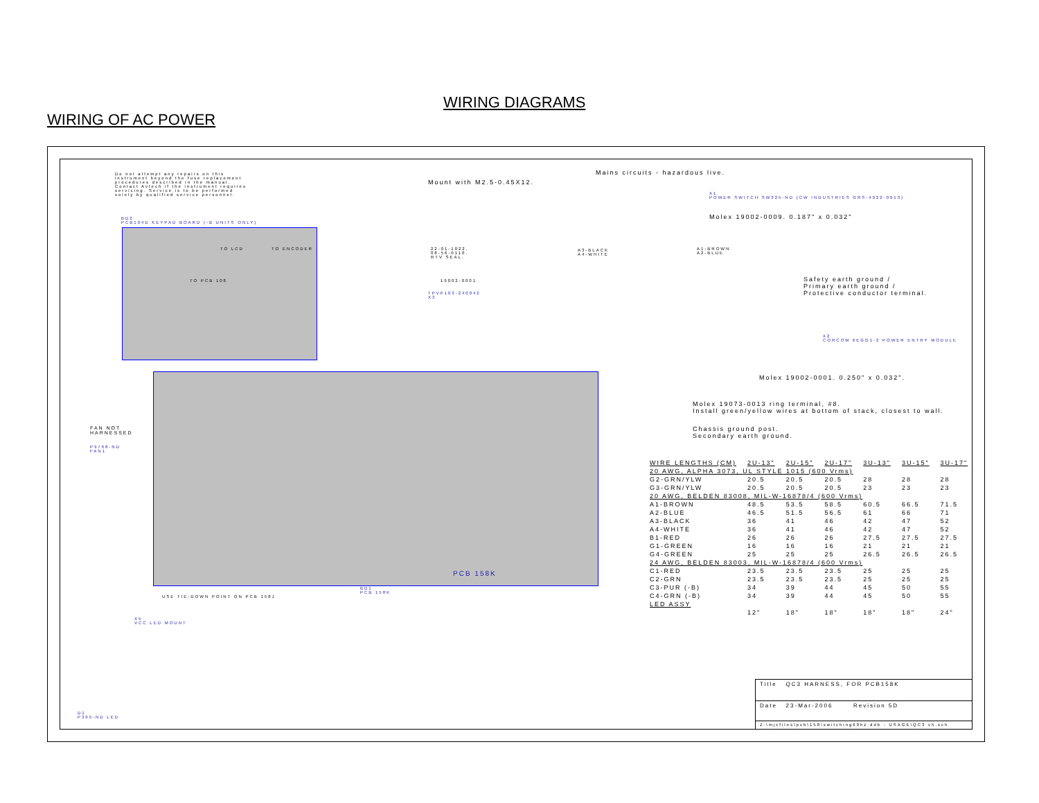WIRING DIAGRAMS
WIRING OF AC POWER
Do not attempt any repairs on this instrument beyond the fuse replacement procedures described in the manual. Contact Avtech if the instrument requires servicing. Service is to be performed solely by qualified service personnel.
BD2
PCB104D KEYPAD BOARD (-B UNITS ONLY)
TO LCD TO ENCODER
TO PCB 108
Mount with M2.5-0.45X12.
Mains circuits - hazardous live.
X1
POWER SWITCH SW325-ND (CW INDUSTRIES GRS-4022-0013)
Molex 19002-0009. 0.187" x 0.032"
22-01-1022,
08-56-0110.
RTV SEAL.
19002-0001
TPVP103-240042
X3
A3-BLACK
A4-WHITE
A1-BROWN
A2-BLUE
Safety earth ground /
Primary earth ground /
Protective conductor terminal.
X2
CORCOM 6EGG1-2 POWER ENTRY MODULE
Molex 19002-0001. 0.250" x 0.032".
Molex 19073-0013 ring terminal, #8.
Install green/yellow wires at bottom of stack, closest to wall.
Chassis ground post.
Secondary earth ground.
FAN NOT
HARNESSED
P9768-ND
FAN1
USE TIE-DOWN POINT ON PCB 158J
BD1
PCB 158K
PCB 158K
X5
VCC LED MOUNT
D1
P395-ND LED
| WIRE LENGTHS (CM) | 2U-13" | 2U-15" | 2U-17" | 3U-13" | 3U-15" | 3U-17" |
| --- | --- | --- | --- | --- | --- | --- |
| 20 AWG, ALPHA 3073, UL STYLE 1015 (600 Vrms) | | | | | | |
| G2-GRN/YLW | 20.5 | 20.5 | 20.5 | 28 | 28 | 28 |
| G3-GRN/YLW | 20.5 | 20.5 | 20.5 | 23 | 23 | 23 |
| 20 AWG, BELDEN 83008, MIL-W-16878/4 (600 Vrms) | | | | | | |
| A1-BROWN | 48.5 | 53.5 | 58.5 | 60.5 | 66.5 | 71.5 |
| A2-BLUE | 46.5 | 51.5 | 56.5 | 61 | 66 | 71 |
| A3-BLACK | 36 | 41 | 46 | 42 | 47 | 52 |
| A4-WHITE | 36 | 41 | 46 | 42 | 47 | 52 |
| B1-RED | 26 | 26 | 26 | 27.5 | 27.5 | 27.5 |
| G1-GREEN | 16 | 16 | 16 | 21 | 21 | 21 |
| G4-GREEN | 25 | 25 | 25 | 26.5 | 26.5 | 26.5 |
| 24 AWG, BELDEN 83003, MIL-W-16878/4 (600 Vrms) | | | | | | |
| C1-RED | 23.5 | 23.5 | 23.5 | 25 | 25 | 25 |
| C2-GRN | 23.5 | 23.5 | 23.5 | 25 | 25 | 25 |
| C3-PUR (-B) | 34 | 39 | 44 | 45 | 50 | 55 |
| C4-GRN (-B) | 34 | 39 | 44 | 45 | 50 | 55 |
| LED ASSY | | | | | | |
| | 12" | 18" | 18" | 18" | 18" | 24" |
Title QC3 HARNESS, FOR PCB158K
Date 23-Mar-2006 Revision 5D
Z:\mjcfiles\pcb\158\switching60hz.ddb - USAGE\QC3 v5.sch